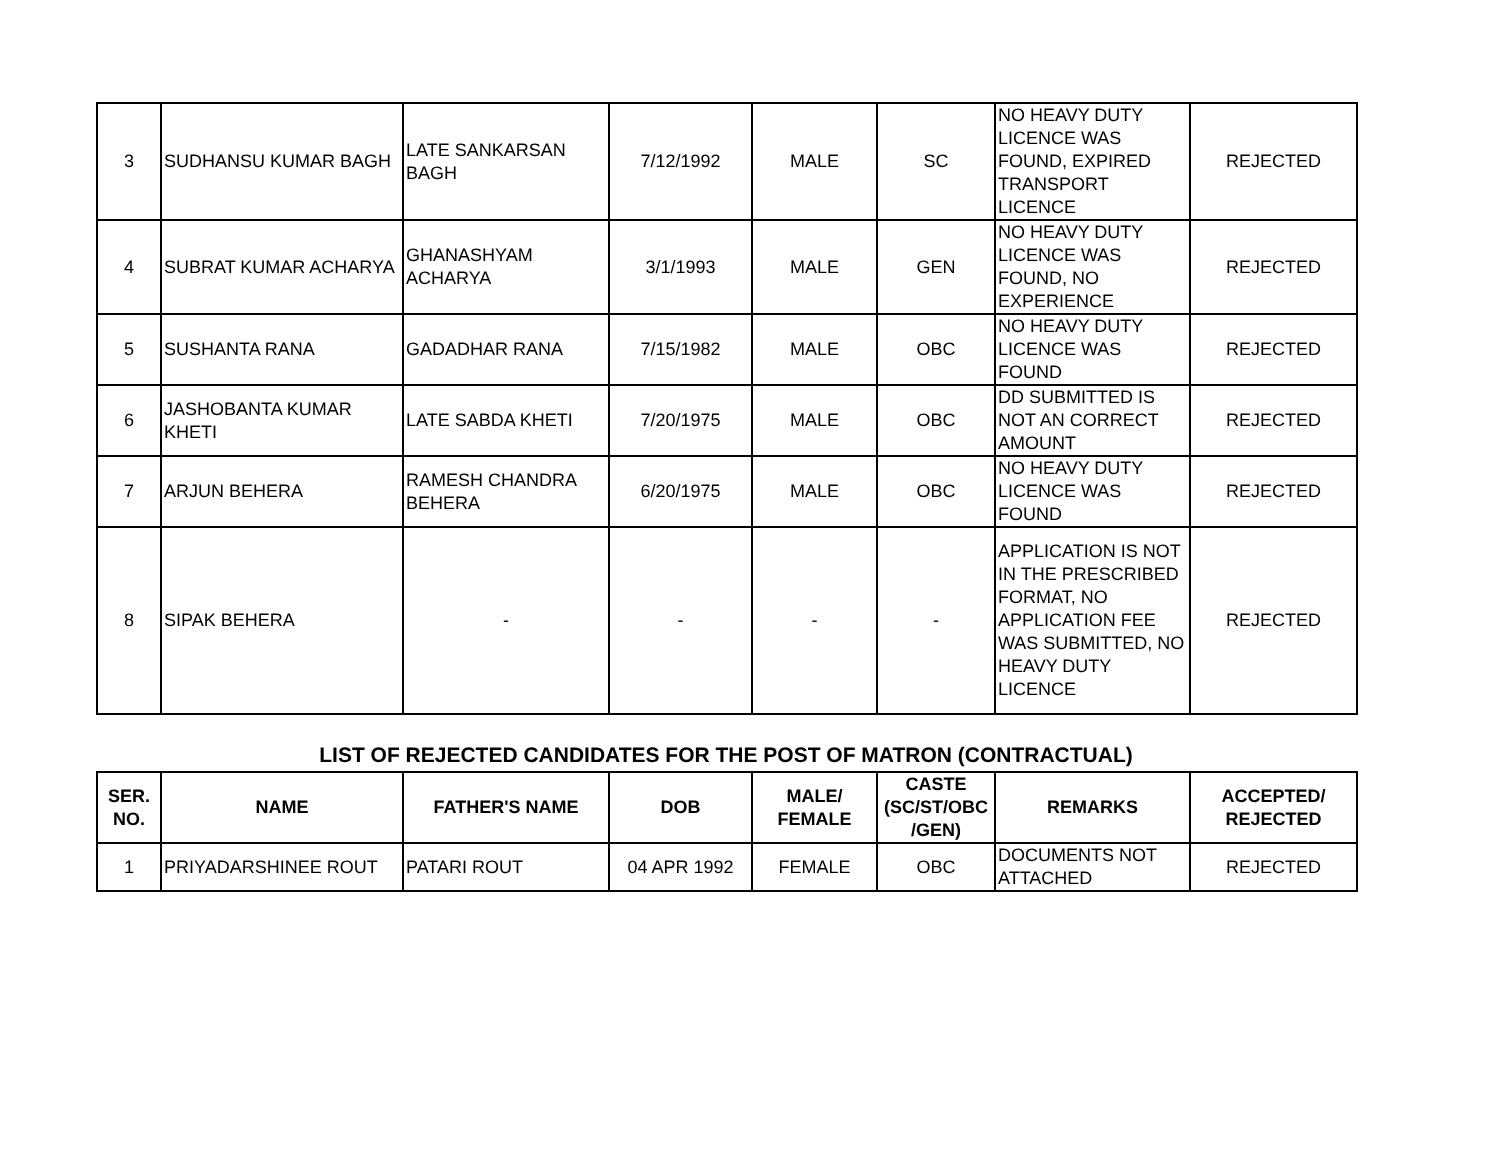| 3 | SUDHANSU KUMAR BAGH | LATE SANKARSAN BAGH | 7/12/1992 | MALE | SC | NO HEAVY DUTY LICENCE WAS FOUND, EXPIRED TRANSPORT LICENCE | REJECTED |
| 4 | SUBRAT KUMAR ACHARYA | GHANASHYAM ACHARYA | 3/1/1993 | MALE | GEN | NO HEAVY DUTY LICENCE WAS FOUND, NO EXPERIENCE | REJECTED |
| 5 | SUSHANTA RANA | GADADHAR RANA | 7/15/1982 | MALE | OBC | NO HEAVY DUTY LICENCE WAS FOUND | REJECTED |
| 6 | JASHOBANTA KUMAR KHETI | LATE SABDA KHETI | 7/20/1975 | MALE | OBC | DD SUBMITTED IS NOT AN CORRECT AMOUNT | REJECTED |
| 7 | ARJUN BEHERA | RAMESH CHANDRA BEHERA | 6/20/1975 | MALE | OBC | NO HEAVY DUTY LICENCE WAS FOUND | REJECTED |
| 8 | SIPAK BEHERA | - | - | - | - | APPLICATION IS NOT IN THE PRESCRIBED FORMAT, NO APPLICATION FEE WAS SUBMITTED, NO HEAVY DUTY LICENCE | REJECTED |
LIST OF REJECTED CANDIDATES FOR THE POST OF MATRON (CONTRACTUAL)
| SER. NO. | NAME | FATHER'S NAME | DOB | MALE/ FEMALE | CASTE (SC/ST/OBC /GEN) | REMARKS | ACCEPTED/ REJECTED |
| --- | --- | --- | --- | --- | --- | --- | --- |
| 1 | PRIYADARSHINEE ROUT | PATARI ROUT | 04 APR 1992 | FEMALE | OBC | DOCUMENTS NOT ATTACHED | REJECTED |